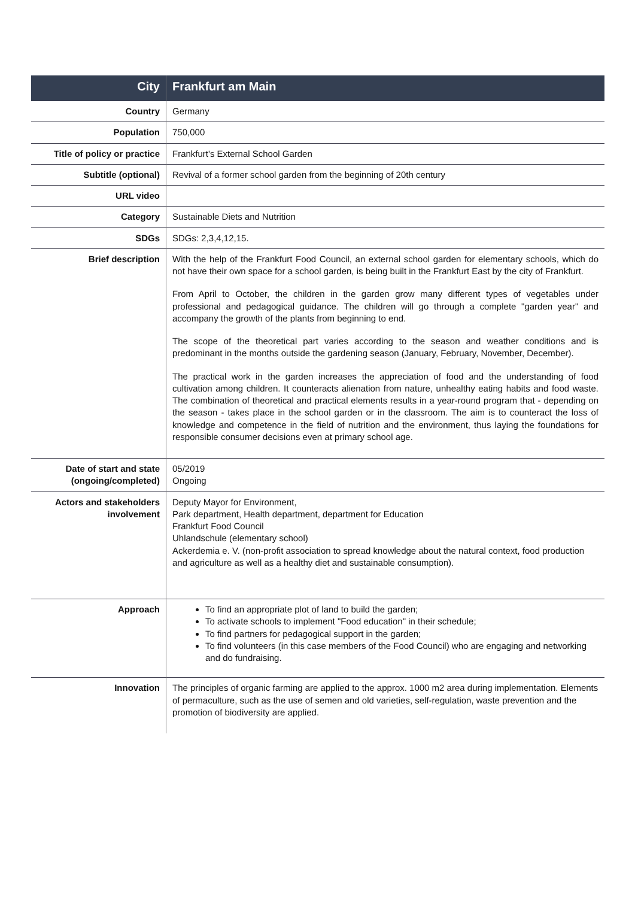| City | Frankfurt am Main |
| Country | Germany |
| Population | 750,000 |
| Title of policy or practice | Frankfurt's External School Garden |
| Subtitle (optional) | Revival of a former school garden from the beginning of 20th century |
| URL video | |
| Category | Sustainable Diets and Nutrition |
| SDGs | SDGs: 2,3,4,12,15. |
| Brief description | With the help of the Frankfurt Food Council, an external school garden for elementary schools, which do not have their own space for a school garden, is being built in the Frankfurt East by the city of Frankfurt. From April to October, the children in the garden grow many different types of vegetables under professional and pedagogical guidance. The children will go through a complete "garden year" and accompany the growth of the plants from beginning to end. The scope of the theoretical part varies according to the season and weather conditions and is predominant in the months outside the gardening season (January, February, November, December). The practical work in the garden increases the appreciation of food and the understanding of food cultivation among children. It counteracts alienation from nature, unhealthy eating habits and food waste. The combination of theoretical and practical elements results in a year-round program that - depending on the season - takes place in the school garden or in the classroom. The aim is to counteract the loss of knowledge and competence in the field of nutrition and the environment, thus laying the foundations for responsible consumer decisions even at primary school age. |
| Date of start and state (ongoing/completed) | 05/2019 Ongoing |
| Actors and stakeholders involvement | Deputy Mayor for Environment, Park department, Health department, department for Education Frankfurt Food Council Uhlandschule (elementary school) Ackerdemia e. V. (non-profit association to spread knowledge about the natural context, food production and agriculture as well as a healthy diet and sustainable consumption). |
| Approach | To find an appropriate plot of land to build the garden; To activate schools to implement "Food education" in their schedule; To find partners for pedagogical support in the garden; To find volunteers (in this case members of the Food Council) who are engaging and networking and do fundraising. |
| Innovation | The principles of organic farming are applied to the approx. 1000 m2 area during implementation. Elements of permaculture, such as the use of semen and old varieties, self-regulation, waste prevention and the promotion of biodiversity are applied. |